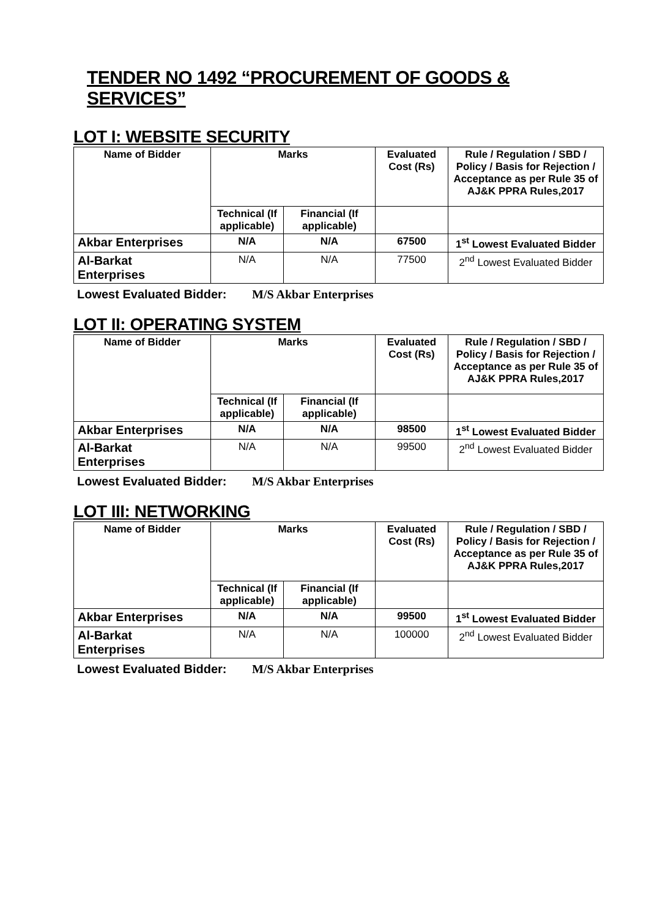TENDER NO 1492 “PROCUREMENT OF GOODS & SERVICES”
LOT I: WEBSITE SECURITY
| Name of Bidder | Marks | | Evaluated Cost (Rs) | Rule / Regulation / SBD / Policy / Basis for Rejection / Acceptance as per Rule 35 of AJ&K PPRA Rules,2017 |
| --- | --- | --- | --- | --- |
| | Technical (If applicable) | Financial (If applicable) | | |
| Akbar Enterprises | N/A | N/A | 67500 | 1<sup>st</sup> Lowest Evaluated Bidder |
| Al-Barkat Enterprises | N/A | N/A | 77500 | 2<sup>nd</sup> Lowest Evaluated Bidder |
Lowest Evaluated Bidder: M/S Akbar Enterprises
LOT II: OPERATING SYSTEM
| Name of Bidder | Marks | | Evaluated Cost (Rs) | Rule / Regulation / SBD / Policy / Basis for Rejection / Acceptance as per Rule 35 of AJ&K PPRA Rules,2017 |
| --- | --- | --- | --- | --- |
| | Technical (If applicable) | Financial (If applicable) | | |
| Akbar Enterprises | N/A | N/A | 98500 | 1<sup>st</sup> Lowest Evaluated Bidder |
| Al-Barkat Enterprises | N/A | N/A | 99500 | 2<sup>nd</sup> Lowest Evaluated Bidder |
Lowest Evaluated Bidder: M/S Akbar Enterprises
LOT III: NETWORKING
| Name of Bidder | Marks | | Evaluated Cost (Rs) | Rule / Regulation / SBD / Policy / Basis for Rejection / Acceptance as per Rule 35 of AJ&K PPRA Rules,2017 |
| --- | --- | --- | --- | --- |
| | Technical (If applicable) | Financial (If applicable) | | |
| Akbar Enterprises | N/A | N/A | 99500 | 1<sup>st</sup> Lowest Evaluated Bidder |
| Al-Barkat Enterprises | N/A | N/A | 100000 | 2<sup>nd</sup> Lowest Evaluated Bidder |
Lowest Evaluated Bidder: M/S Akbar Enterprises